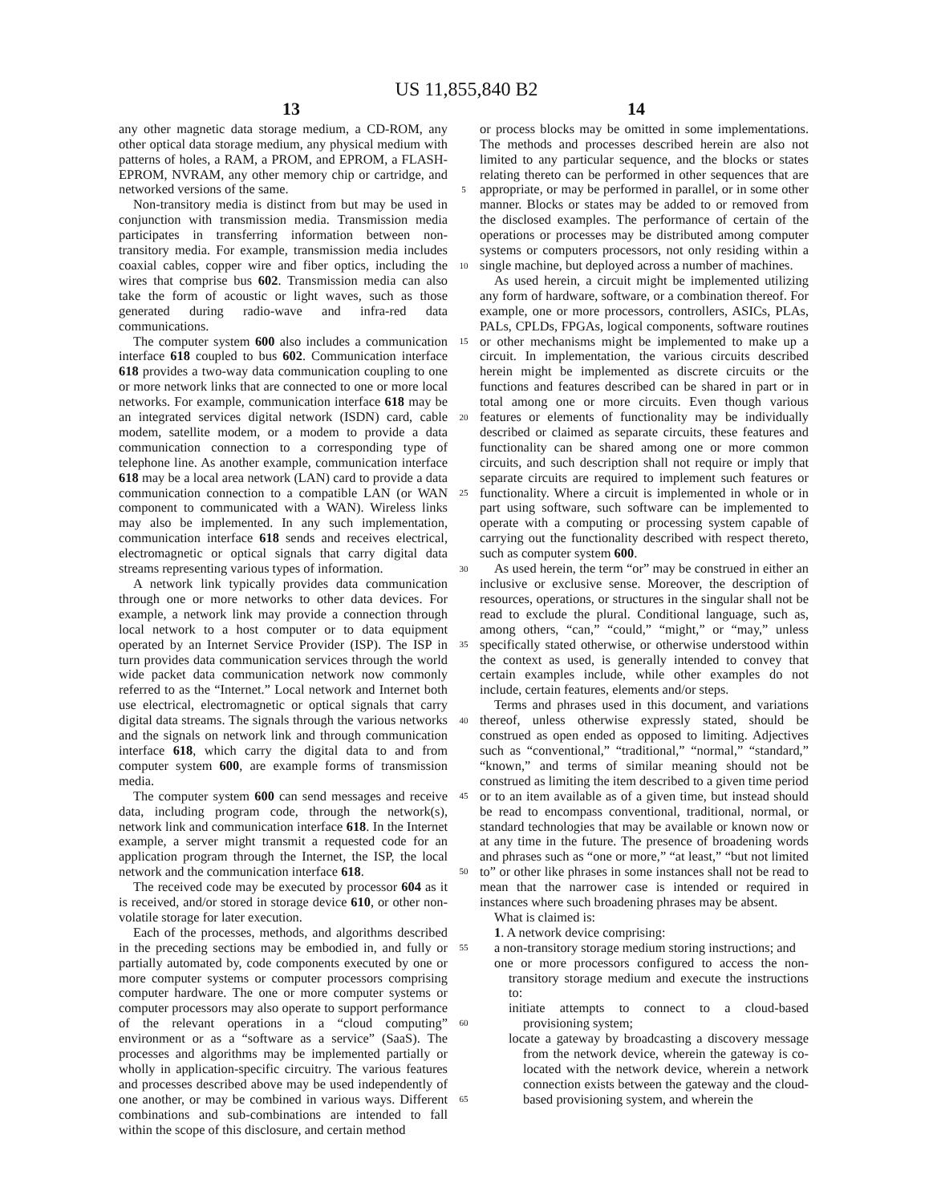US 11,855,840 B2
13 14
any other magnetic data storage medium, a CD-ROM, any other optical data storage medium, any physical medium with patterns of holes, a RAM, a PROM, and EPROM, a FLASH-EPROM, NVRAM, any other memory chip or cartridge, and networked versions of the same.
Non-transitory media is distinct from but may be used in conjunction with transmission media. Transmission media participates in transferring information between non-transitory media. For example, transmission media includes coaxial cables, copper wire and fiber optics, including the wires that comprise bus 602. Transmission media can also take the form of acoustic or light waves, such as those generated during radio-wave and infra-red data communications.
The computer system 600 also includes a communication interface 618 coupled to bus 602. Communication interface 618 provides a two-way data communication coupling to one or more network links that are connected to one or more local networks. For example, communication interface 618 may be an integrated services digital network (ISDN) card, cable modem, satellite modem, or a modem to provide a data communication connection to a corresponding type of telephone line. As another example, communication interface 618 may be a local area network (LAN) card to provide a data communication connection to a compatible LAN (or WAN component to communicated with a WAN). Wireless links may also be implemented. In any such implementation, communication interface 618 sends and receives electrical, electromagnetic or optical signals that carry digital data streams representing various types of information.
A network link typically provides data communication through one or more networks to other data devices. For example, a network link may provide a connection through local network to a host computer or to data equipment operated by an Internet Service Provider (ISP). The ISP in turn provides data communication services through the world wide packet data communication network now commonly referred to as the “Internet.” Local network and Internet both use electrical, electromagnetic or optical signals that carry digital data streams. The signals through the various networks and the signals on network link and through communication interface 618, which carry the digital data to and from computer system 600, are example forms of transmission media.
The computer system 600 can send messages and receive data, including program code, through the network(s), network link and communication interface 618. In the Internet example, a server might transmit a requested code for an application program through the Internet, the ISP, the local network and the communication interface 618.
The received code may be executed by processor 604 as it is received, and/or stored in storage device 610, or other non-volatile storage for later execution.
Each of the processes, methods, and algorithms described in the preceding sections may be embodied in, and fully or partially automated by, code components executed by one or more computer systems or computer processors comprising computer hardware. The one or more computer systems or computer processors may also operate to support performance of the relevant operations in a “cloud computing” environment or as a “software as a service” (SaaS). The processes and algorithms may be implemented partially or wholly in application-specific circuitry. The various features and processes described above may be used independently of one another, or may be combined in various ways. Different combinations and sub-combinations are intended to fall within the scope of this disclosure, and certain method
5
10
15
20
25
30
35
40
45
50
55
60
65
or process blocks may be omitted in some implementations. The methods and processes described herein are also not limited to any particular sequence, and the blocks or states relating thereto can be performed in other sequences that are appropriate, or may be performed in parallel, or in some other manner. Blocks or states may be added to or removed from the disclosed examples. The performance of certain of the operations or processes may be distributed among computer systems or computers processors, not only residing within a single machine, but deployed across a number of machines.
As used herein, a circuit might be implemented utilizing any form of hardware, software, or a combination thereof. For example, one or more processors, controllers, ASICs, PLAs, PALs, CPLDs, FPGAs, logical components, software routines or other mechanisms might be implemented to make up a circuit. In implementation, the various circuits described herein might be implemented as discrete circuits or the functions and features described can be shared in part or in total among one or more circuits. Even though various features or elements of functionality may be individually described or claimed as separate circuits, these features and functionality can be shared among one or more common circuits, and such description shall not require or imply that separate circuits are required to implement such features or functionality. Where a circuit is implemented in whole or in part using software, such software can be implemented to operate with a computing or processing system capable of carrying out the functionality described with respect thereto, such as computer system 600.
As used herein, the term “or” may be construed in either an inclusive or exclusive sense. Moreover, the description of resources, operations, or structures in the singular shall not be read to exclude the plural. Conditional language, such as, among others, “can,” “could,” “might,” or “may,” unless specifically stated otherwise, or otherwise understood within the context as used, is generally intended to convey that certain examples include, while other examples do not include, certain features, elements and/or steps.
Terms and phrases used in this document, and variations thereof, unless otherwise expressly stated, should be construed as open ended as opposed to limiting. Adjectives such as “conventional,” “traditional,” “normal,” “standard,” “known,” and terms of similar meaning should not be construed as limiting the item described to a given time period or to an item available as of a given time, but instead should be read to encompass conventional, traditional, normal, or standard technologies that may be available or known now or at any time in the future. The presence of broadening words and phrases such as “one or more,” “at least,” “but not limited to” or other like phrases in some instances shall not be read to mean that the narrower case is intended or required in instances where such broadening phrases may be absent.
What is claimed is:
1. A network device comprising:
a non-transitory storage medium storing instructions; and
one or more processors configured to access the non-transitory storage medium and execute the instructions to:
initiate attempts to connect to a cloud-based provisioning system;
locate a gateway by broadcasting a discovery message from the network device, wherein the gateway is co-located with the network device, wherein a network connection exists between the gateway and the cloud-based provisioning system, and wherein the